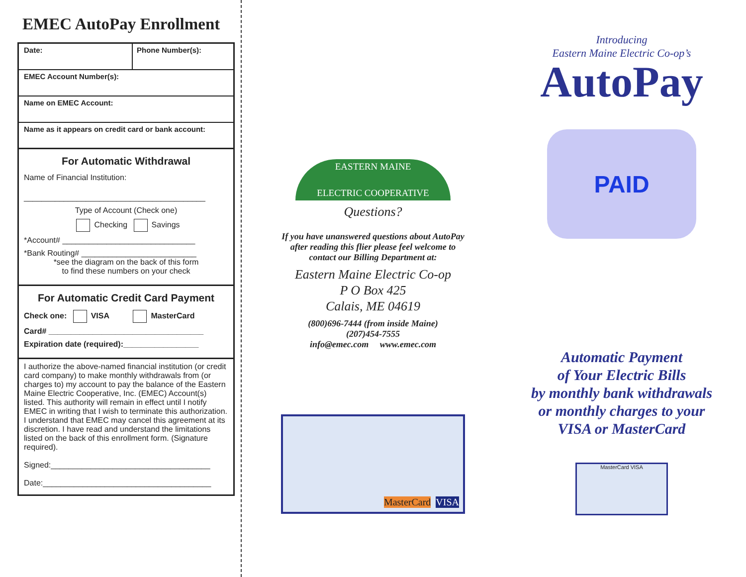EMEC AutoPay Enrollment
Date: Phone Number(s):
EMEC Account Number(s):
Name on EMEC Account:
Name as it appears on credit card or bank account:
For Automatic Withdrawal
Name of Financial Institution:
_________________________________________
Type of Account (Check one)
Checking Savings
*Account# ______________________________
*Bank Routing# __________________________
*see the diagram on the back of this form
to find these numbers on your check
For Automatic Credit Card Payment
Check one: VISA MasterCard
Card# ___________________________________
Expiration date (required):_________________
I authorize the above-named financial institution (or credit card company) to make monthly withdrawals from (or charges to) my account to pay the balance of the Eastern Maine Electric Cooperative, Inc. (EMEC) Account(s) listed. This authority will remain in effect until I notify EMEC in writing that I wish to terminate this authorization. I understand that EMEC may cancel this agreement at its discretion. I have read and understand the limitations listed on the back of this enrollment form. (Signature required).
Signed:____________________________________
Date:______________________________________
EASTERN MAINE
ELECTRIC COOPERATIVE
Questions?
If you have unanswered questions about AutoPay after reading this flier please feel welcome to contact our Billing Department at:
Eastern Maine Electric Co-op
P O Box 425
Calais, ME 04619
(800)696-7444 (from inside Maine)
(207)454-7555
info@emec.com www.emec.com
MasterCard VISA
Introducing
Eastern Maine Electric Co-op’s
AutoPay
PAID
Automatic Payment
of Your Electric Bills
by monthly bank withdrawals
or monthly charges to your
VISA or MasterCard
MasterCard VISA